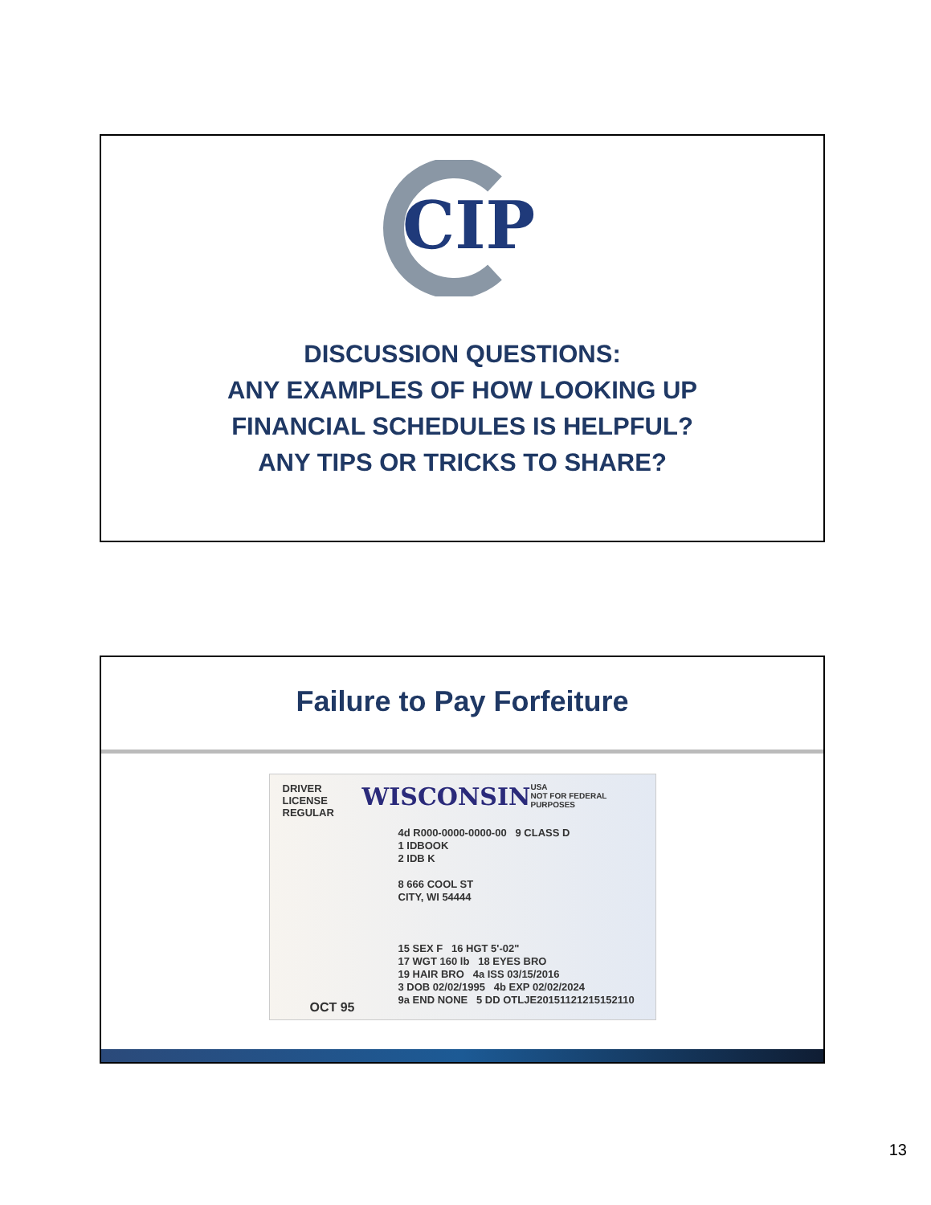CIP
DISCUSSION QUESTIONS:
ANY EXAMPLES OF HOW LOOKING UP
FINANCIAL SCHEDULES IS HELPFUL?
ANY TIPS OR TRICKS TO SHARE?
Failure to Pay Forfeiture
DRIVER LICENSE
REGULAR WISCONSIN USA
NOT FOR FEDERAL PURPOSES
4d R000-0000-0000-00 9 CLASS D
1 IDBOOK
2 IDB K
8 666 COOL ST
CITY, WI 54444
15 SEX F 16 HGT 5'-02"
17 WGT 160 lb 18 EYES BRO
19 HAIR BRO 4a ISS 03/15/2016
3 DOB 02/02/1995 4b EXP 02/02/2024
9a END NONE 5 DD OTLJE20151121215152110
OCT 95
13